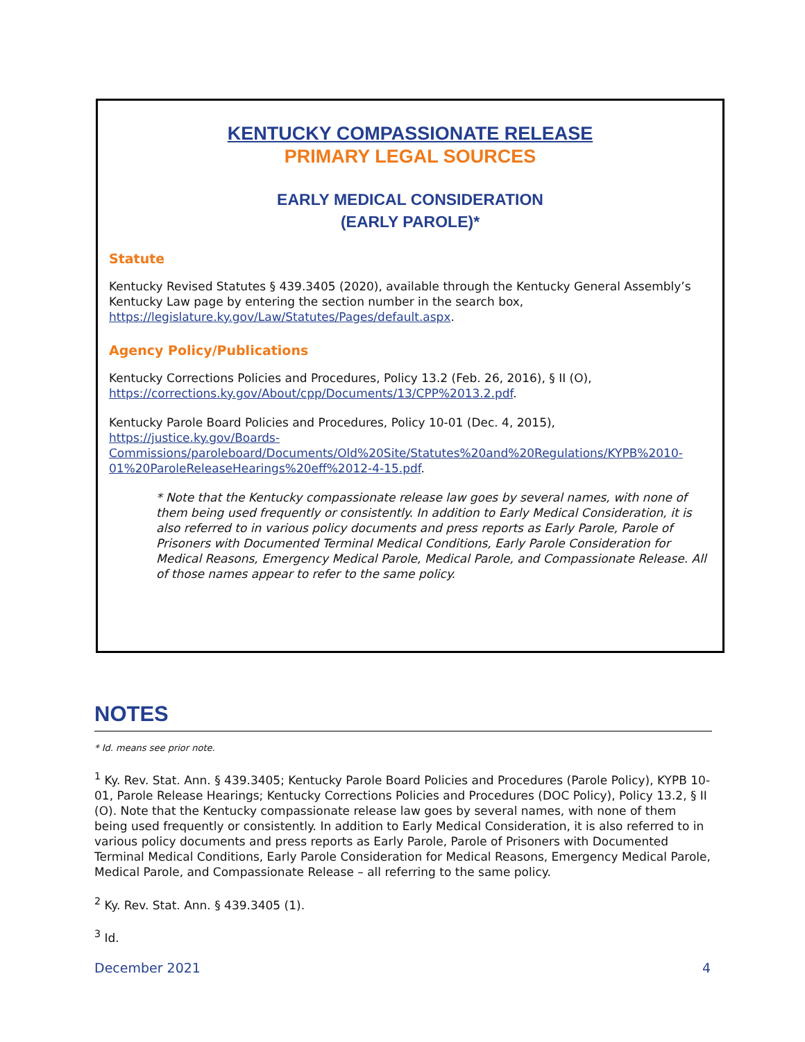KENTUCKY COMPASSIONATE RELEASE
PRIMARY LEGAL SOURCES
EARLY MEDICAL CONSIDERATION
(EARLY PAROLE)*
Statute
Kentucky Revised Statutes § 439.3405 (2020), available through the Kentucky General Assembly’s Kentucky Law page by entering the section number in the search box, https://legislature.ky.gov/Law/Statutes/Pages/default.aspx.
Agency Policy/Publications
Kentucky Corrections Policies and Procedures, Policy 13.2 (Feb. 26, 2016), § II (O), https://corrections.ky.gov/About/cpp/Documents/13/CPP%2013.2.pdf.
Kentucky Parole Board Policies and Procedures, Policy 10-01 (Dec. 4, 2015), https://justice.ky.gov/Boards-Commissions/paroleboard/Documents/Old%20Site/Statutes%20and%20Regulations/KYPB%2010-01%20ParoleReleaseHearings%20eff%2012-4-15.pdf.
* Note that the Kentucky compassionate release law goes by several names, with none of them being used frequently or consistently. In addition to Early Medical Consideration, it is also referred to in various policy documents and press reports as Early Parole, Parole of Prisoners with Documented Terminal Medical Conditions, Early Parole Consideration for Medical Reasons, Emergency Medical Parole, Medical Parole, and Compassionate Release. All of those names appear to refer to the same policy.
NOTES
* Id. means see prior note.
<sup>1</sup> Ky. Rev. Stat. Ann. § 439.3405; Kentucky Parole Board Policies and Procedures (Parole Policy), KYPB 10-01, Parole Release Hearings; Kentucky Corrections Policies and Procedures (DOC Policy), Policy 13.2, § II (O). Note that the Kentucky compassionate release law goes by several names, with none of them being used frequently or consistently. In addition to Early Medical Consideration, it is also referred to in various policy documents and press reports as Early Parole, Parole of Prisoners with Documented Terminal Medical Conditions, Early Parole Consideration for Medical Reasons, Emergency Medical Parole, Medical Parole, and Compassionate Release – all referring to the same policy.
<sup>2</sup> Ky. Rev. Stat. Ann. § 439.3405 (1).
<sup>3</sup> Id.
December 2021 4